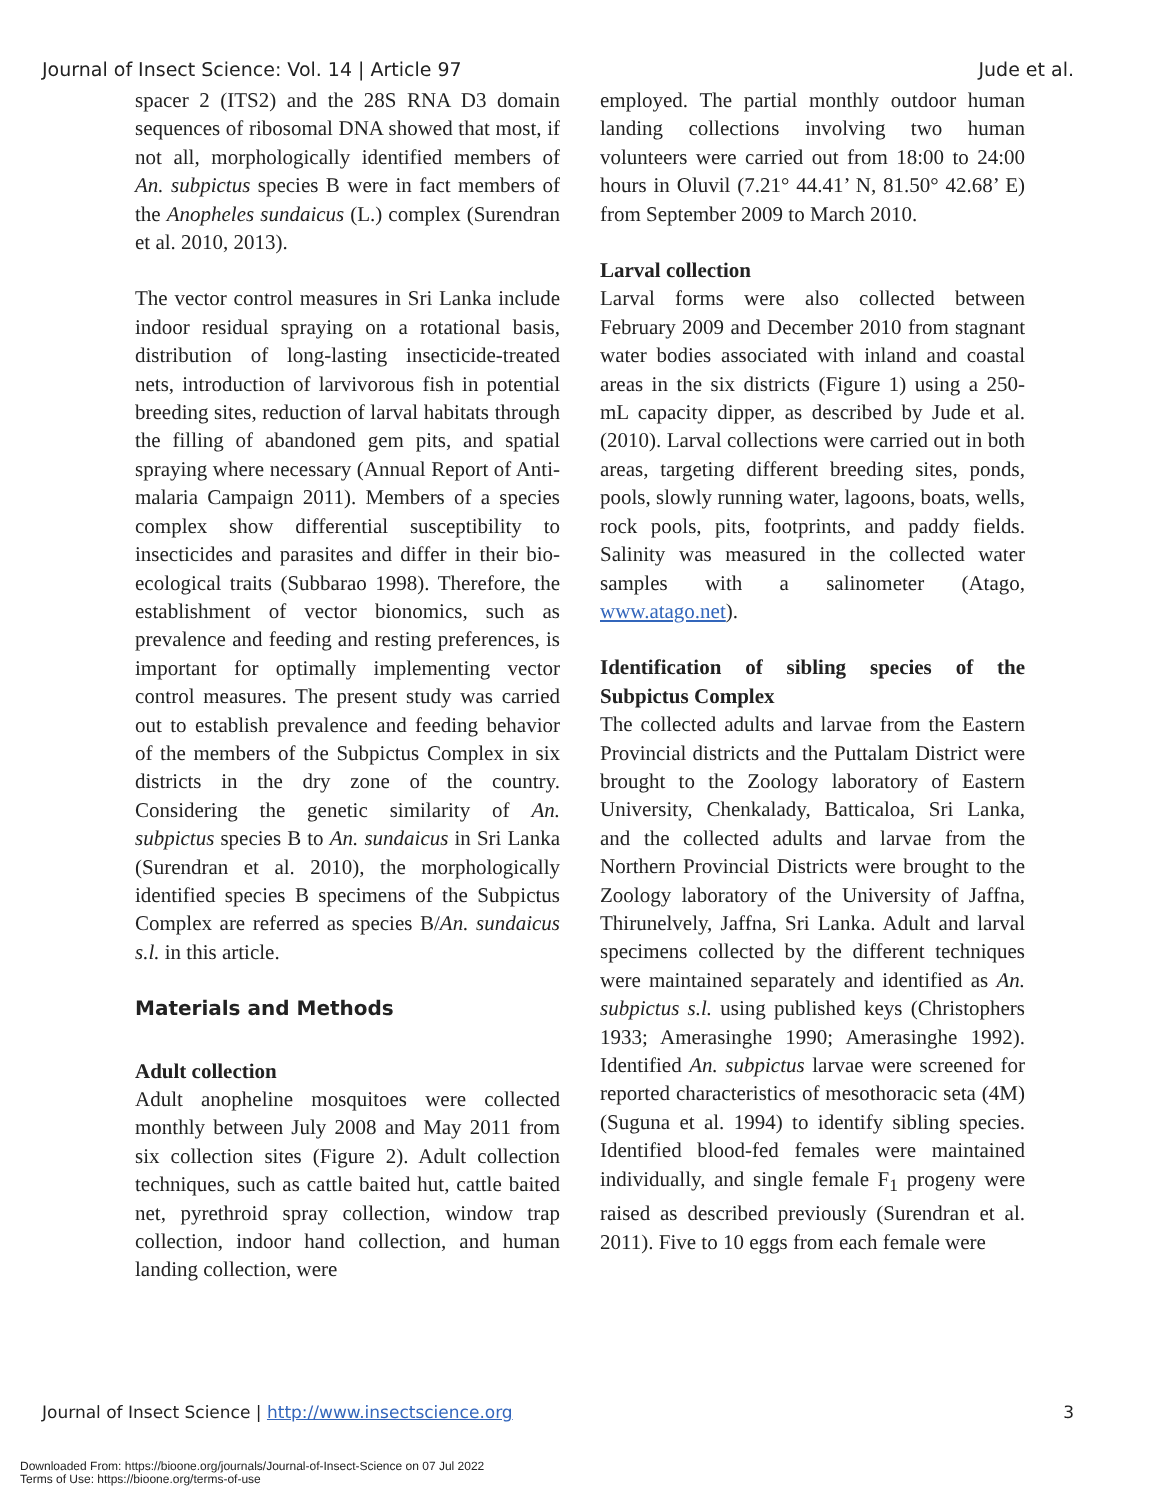Journal of Insect Science: Vol. 14 | Article 97 Jude et al.
spacer 2 (ITS2) and the 28S RNA D3 domain sequences of ribosomal DNA showed that most, if not all, morphologically identified members of An. subpictus species B were in fact members of the Anopheles sundaicus (L.) complex (Surendran et al. 2010, 2013).
The vector control measures in Sri Lanka include indoor residual spraying on a rotational basis, distribution of long-lasting insecticide-treated nets, introduction of larvivorous fish in potential breeding sites, reduction of larval habitats through the filling of abandoned gem pits, and spatial spraying where necessary (Annual Report of Anti-malaria Campaign 2011). Members of a species complex show differential susceptibility to insecticides and parasites and differ in their bio-ecological traits (Subbarao 1998). Therefore, the establishment of vector bionomics, such as prevalence and feeding and resting preferences, is important for optimally implementing vector control measures. The present study was carried out to establish prevalence and feeding behavior of the members of the Subpictus Complex in six districts in the dry zone of the country. Considering the genetic similarity of An. subpictus species B to An. sundaicus in Sri Lanka (Surendran et al. 2010), the morphologically identified species B specimens of the Subpictus Complex are referred as species B/An. sundaicus s.l. in this article.
Materials and Methods
Adult collection
Adult anopheline mosquitoes were collected monthly between July 2008 and May 2011 from six collection sites (Figure 2). Adult collection techniques, such as cattle baited hut, cattle baited net, pyrethroid spray collection, window trap collection, indoor hand collection, and human landing collection, were
employed. The partial monthly outdoor human landing collections involving two human volunteers were carried out from 18:00 to 24:00 hours in Oluvil (7.21° 44.41’ N, 81.50° 42.68’ E) from September 2009 to March 2010.
Larval collection
Larval forms were also collected between February 2009 and December 2010 from stagnant water bodies associated with inland and coastal areas in the six districts (Figure 1) using a 250-mL capacity dipper, as described by Jude et al. (2010). Larval collections were carried out in both areas, targeting different breeding sites, ponds, pools, slowly running water, lagoons, boats, wells, rock pools, pits, footprints, and paddy fields. Salinity was measured in the collected water samples with a salinometer (Atago, www.atago.net).
Identification of sibling species of the Subpictus Complex
The collected adults and larvae from the Eastern Provincial districts and the Puttalam District were brought to the Zoology laboratory of Eastern University, Chenkalady, Batticaloa, Sri Lanka, and the collected adults and larvae from the Northern Provincial Districts were brought to the Zoology laboratory of the University of Jaffna, Thirunelvely, Jaffna, Sri Lanka. Adult and larval specimens collected by the different techniques were maintained separately and identified as An. subpictus s.l. using published keys (Christophers 1933; Amerasinghe 1990; Amerasinghe 1992). Identified An. subpictus larvae were screened for reported characteristics of mesothoracic seta (4M) (Suguna et al. 1994) to identify sibling species. Identified blood-fed females were maintained individually, and single female F<sub>1</sub> progeny were raised as described previously (Surendran et al. 2011). Five to 10 eggs from each female were
Journal of Insect Science | http://www.insectscience.org 3
Downloaded From: https://bioone.org/journals/Journal-of-Insect-Science on 07 Jul 2022
Terms of Use: https://bioone.org/terms-of-use